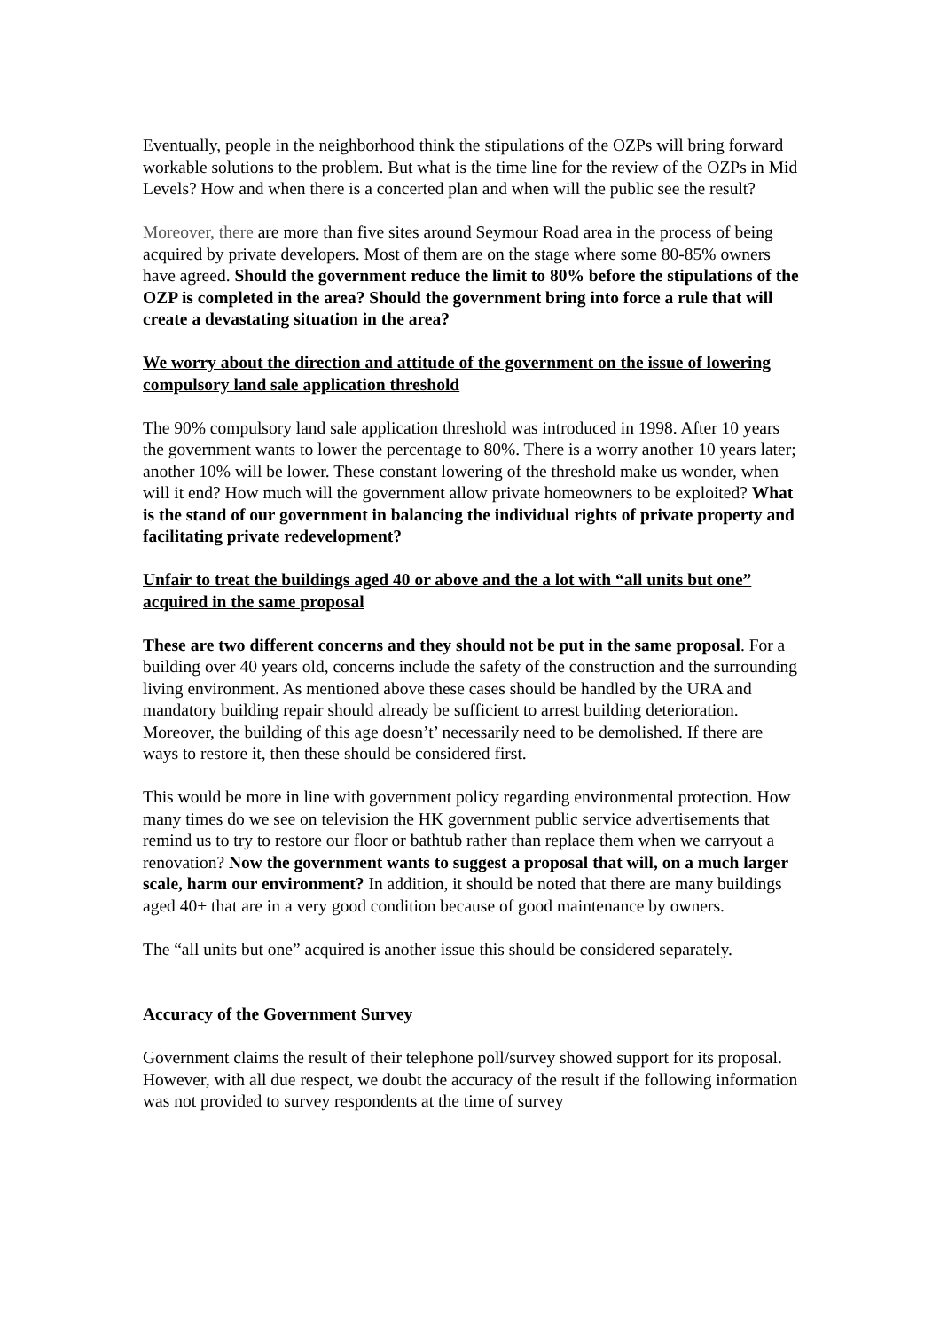Eventually, people in the neighborhood think the stipulations of the OZPs will bring forward workable solutions to the problem. But what is the time line for the review of the OZPs in Mid Levels? How and when there is a concerted plan and when will the public see the result?
Moreover, there are more than five sites around Seymour Road area in the process of being acquired by private developers. Most of them are on the stage where some 80-85% owners have agreed. Should the government reduce the limit to 80% before the stipulations of the OZP is completed in the area? Should the government bring into force a rule that will create a devastating situation in the area?
We worry about the direction and attitude of the government on the issue of lowering compulsory land sale application threshold
The 90% compulsory land sale application threshold was introduced in 1998. After 10 years the government wants to lower the percentage to 80%. There is a worry another 10 years later; another 10% will be lower. These constant lowering of the threshold make us wonder, when will it end? How much will the government allow private homeowners to be exploited? What is the stand of our government in balancing the individual rights of private property and facilitating private redevelopment?
Unfair to treat the buildings aged 40 or above and the a lot with “all units but one” acquired in the same proposal
These are two different concerns and they should not be put in the same proposal. For a building over 40 years old, concerns include the safety of the construction and the surrounding living environment. As mentioned above these cases should be handled by the URA and mandatory building repair should already be sufficient to arrest building deterioration. Moreover, the building of this age doesn’t’ necessarily need to be demolished. If there are ways to restore it, then these should be considered first.
This would be more in line with government policy regarding environmental protection. How many times do we see on television the HK government public service advertisements that remind us to try to restore our floor or bathtub rather than replace them when we carryout a renovation? Now the government wants to suggest a proposal that will, on a much larger scale, harm our environment? In addition, it should be noted that there are many buildings aged 40+ that are in a very good condition because of good maintenance by owners.
The “all units but one” acquired is another issue this should be considered separately.
Accuracy of the Government Survey
Government claims the result of their telephone poll/survey showed support for its proposal. However, with all due respect, we doubt the accuracy of the result if the following information was not provided to survey respondents at the time of survey